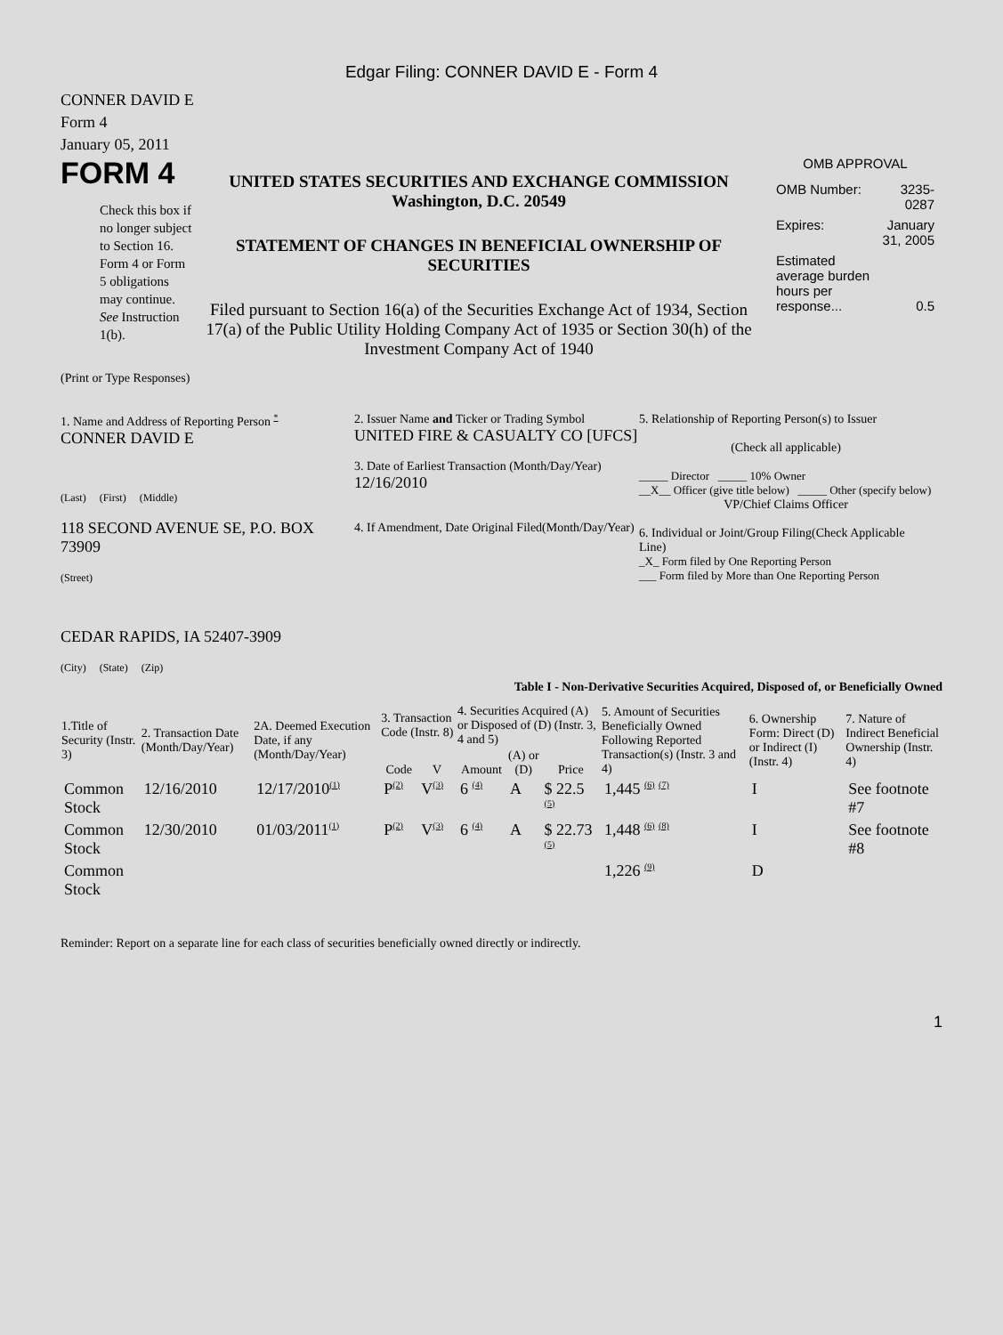Edgar Filing: CONNER DAVID E - Form 4
CONNER DAVID E
Form 4
January 05, 2011
FORM 4
Check this box if no longer subject to Section 16. Form 4 or Form 5 obligations may continue. See Instruction 1(b).
UNITED STATES SECURITIES AND EXCHANGE COMMISSION
Washington, D.C. 20549
STATEMENT OF CHANGES IN BENEFICIAL OWNERSHIP OF SECURITIES
Filed pursuant to Section 16(a) of the Securities Exchange Act of 1934, Section 17(a) of the Public Utility Holding Company Act of 1935 or Section 30(h) of the Investment Company Act of 1940
OMB APPROVAL
| OMB Number: | 3235-0287 |
| Expires: | January 31, 2005 |
| Estimated average burden hours per response... | 0.5 |
(Print or Type Responses)
1. Name and Address of Reporting Person <sup>*</sup>
CONNER DAVID E
(Last) (First) (Middle)
118 SECOND AVENUE SE, P.O. BOX 73909
(Street)
CEDAR RAPIDS, IA 52407-3909
(City) (State) (Zip)
2. Issuer Name and Ticker or Trading Symbol
UNITED FIRE & CASUALTY CO [UFCS]
3. Date of Earliest Transaction (Month/Day/Year)
12/16/2010
4. If Amendment, Date Original Filed(Month/Day/Year)
5. Relationship of Reporting Person(s) to Issuer
(Check all applicable)
_____ Director _____ 10% Owner
__X__ Officer (give title below) _____ Other (specify below)
VP/Chief Claims Officer
6. Individual or Joint/Group Filing(Check Applicable Line)
_X_ Form filed by One Reporting Person
___ Form filed by More than One Reporting Person
Table I - Non-Derivative Securities Acquired, Disposed of, or Beneficially Owned
| 1.Title of Security (Instr. 3) | 2. Transaction Date (Month/Day/Year) | 2A. Deemed Execution Date, if any (Month/Day/Year) | 3. Transaction Code (Instr. 8) | | 4. Securities Acquired (A) or Disposed of (D) (Instr. 3, 4 and 5) | | | 5. Amount of Securities Beneficially Owned Following Reported Transaction(s) (Instr. 3 and 4) | 6. Ownership Form: Direct (D) or Indirect (I) (Instr. 4) | 7. Nature of Indirect Beneficial Ownership (Instr. 4) |
| --- | --- | --- | --- | --- | --- | --- | --- | --- | --- | --- |
| | | | Code | V | Amount | (A) or (D) | Price | | | |
| Common Stock | 12/16/2010 | 12/17/2010<sup>(1)</sup> | P<sup>(2)</sup> | V<sup>(3)</sup> | 6 <sup>(4)</sup> | A | $ 22.5 <sup>(5)</sup> | 1,445 <sup>(6)</sup> <sup>(7)</sup> | I | See footnote #7 |
| Common Stock | 12/30/2010 | 01/03/2011<sup>(1)</sup> | P<sup>(2)</sup> | V<sup>(3)</sup> | 6 <sup>(4)</sup> | A | $ 22.73 <sup>(5)</sup> | 1,448 <sup>(6)</sup> <sup>(8)</sup> | I | See footnote #8 |
| Common Stock | | | | | | | | 1,226 <sup>(9)</sup> | D | |
Reminder: Report on a separate line for each class of securities beneficially owned directly or indirectly.
1